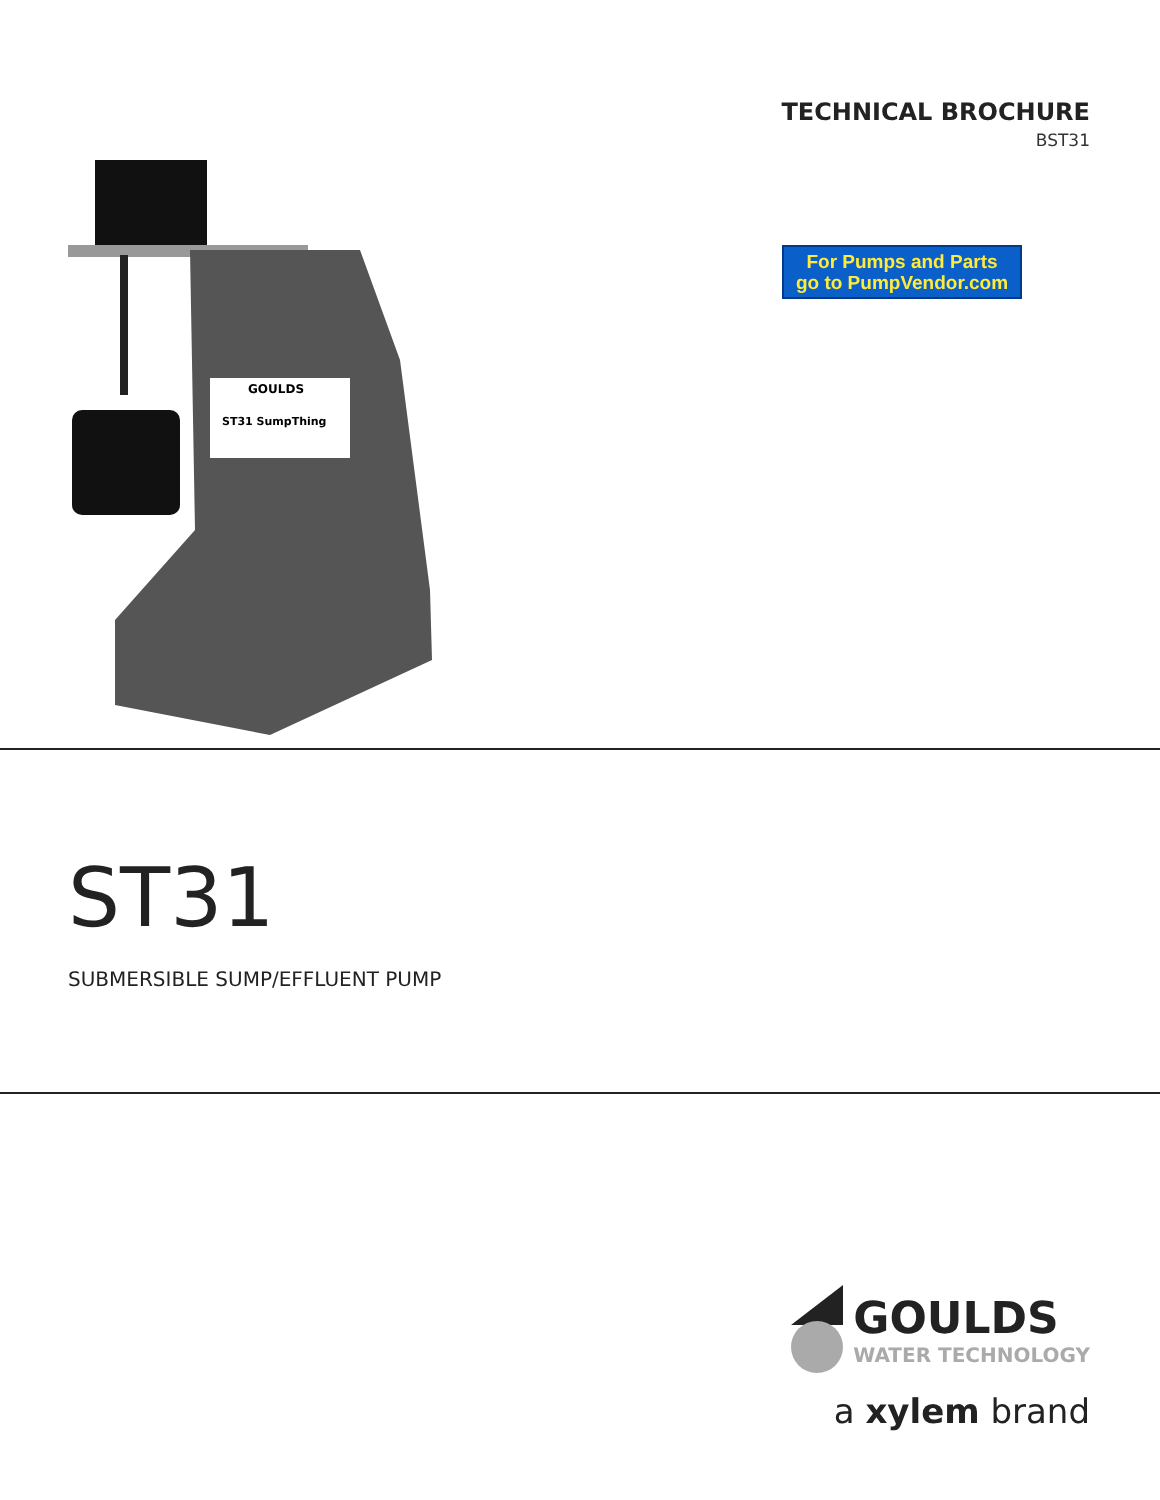GOULDS
ST31 SumpThing
TECHNICAL BROCHURE
BST31
For Pumps and Parts
go to PumpVendor.com
ST31
SUBMERSIBLE SUMP/EFFLUENT PUMP
GOULDS
WATER TECHNOLOGY
a xylem brand